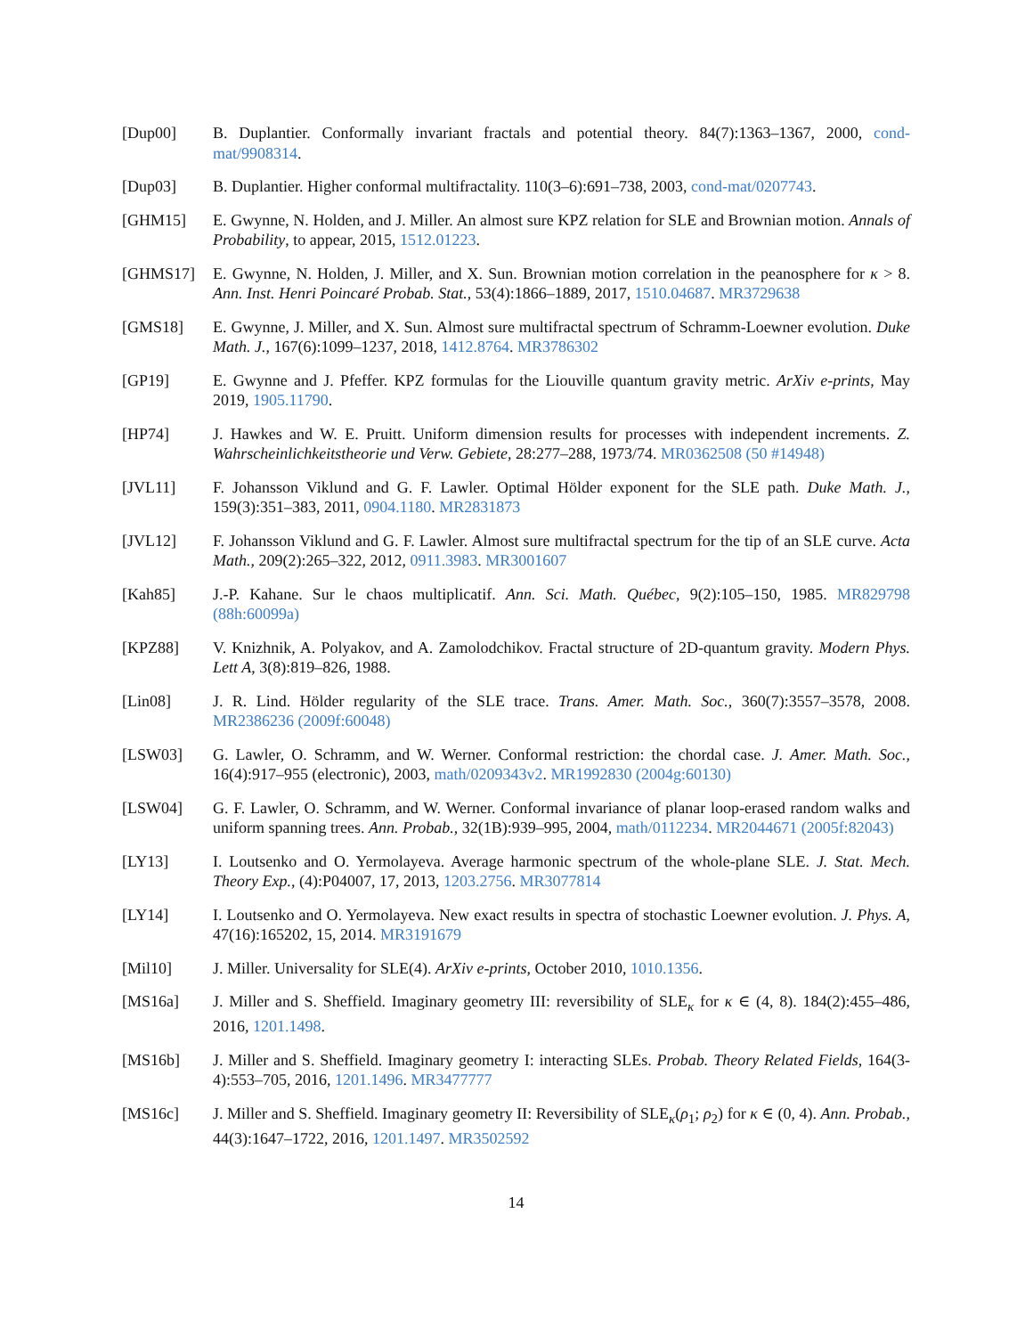[Dup00] B. Duplantier. Conformally invariant fractals and potential theory. 84(7):1363–1367, 2000, cond-mat/9908314.
[Dup03] B. Duplantier. Higher conformal multifractality. 110(3–6):691–738, 2003, cond-mat/0207743.
[GHM15] E. Gwynne, N. Holden, and J. Miller. An almost sure KPZ relation for SLE and Brownian motion. Annals of Probability, to appear, 2015, 1512.01223.
[GHMS17] E. Gwynne, N. Holden, J. Miller, and X. Sun. Brownian motion correlation in the peanosphere for κ > 8. Ann. Inst. Henri Poincaré Probab. Stat., 53(4):1866–1889, 2017, 1510.04687. MR3729638
[GMS18] E. Gwynne, J. Miller, and X. Sun. Almost sure multifractal spectrum of Schramm-Loewner evolution. Duke Math. J., 167(6):1099–1237, 2018, 1412.8764. MR3786302
[GP19] E. Gwynne and J. Pfeffer. KPZ formulas for the Liouville quantum gravity metric. ArXiv e-prints, May 2019, 1905.11790.
[HP74] J. Hawkes and W. E. Pruitt. Uniform dimension results for processes with independent increments. Z. Wahrscheinlichkeitstheorie und Verw. Gebiete, 28:277–288, 1973/74. MR0362508 (50 #14948)
[JVL11] F. Johansson Viklund and G. F. Lawler. Optimal Hölder exponent for the SLE path. Duke Math. J., 159(3):351–383, 2011, 0904.1180. MR2831873
[JVL12] F. Johansson Viklund and G. F. Lawler. Almost sure multifractal spectrum for the tip of an SLE curve. Acta Math., 209(2):265–322, 2012, 0911.3983. MR3001607
[Kah85] J.-P. Kahane. Sur le chaos multiplicatif. Ann. Sci. Math. Québec, 9(2):105–150, 1985. MR829798 (88h:60099a)
[KPZ88] V. Knizhnik, A. Polyakov, and A. Zamolodchikov. Fractal structure of 2D-quantum gravity. Modern Phys. Lett A, 3(8):819–826, 1988.
[Lin08] J. R. Lind. Hölder regularity of the SLE trace. Trans. Amer. Math. Soc., 360(7):3557–3578, 2008. MR2386236 (2009f:60048)
[LSW03] G. Lawler, O. Schramm, and W. Werner. Conformal restriction: the chordal case. J. Amer. Math. Soc., 16(4):917–955 (electronic), 2003, math/0209343v2. MR1992830 (2004g:60130)
[LSW04] G. F. Lawler, O. Schramm, and W. Werner. Conformal invariance of planar loop-erased random walks and uniform spanning trees. Ann. Probab., 32(1B):939–995, 2004, math/0112234. MR2044671 (2005f:82043)
[LY13] I. Loutsenko and O. Yermolayeva. Average harmonic spectrum of the whole-plane SLE. J. Stat. Mech. Theory Exp., (4):P04007, 17, 2013, 1203.2756. MR3077814
[LY14] I. Loutsenko and O. Yermolayeva. New exact results in spectra of stochastic Loewner evolution. J. Phys. A, 47(16):165202, 15, 2014. MR3191679
[Mil10] J. Miller. Universality for SLE(4). ArXiv e-prints, October 2010, 1010.1356.
[MS16a] J. Miller and S. Sheffield. Imaginary geometry III: reversibility of SLE<sub>κ</sub> for κ ∈ (4, 8). 184(2):455–486, 2016, 1201.1498.
[MS16b] J. Miller and S. Sheffield. Imaginary geometry I: interacting SLEs. Probab. Theory Related Fields, 164(3-4):553–705, 2016, 1201.1496. MR3477777
[MS16c] J. Miller and S. Sheffield. Imaginary geometry II: Reversibility of SLE<sub>κ</sub>(ρ<sub>1</sub>; ρ<sub>2</sub>) for κ ∈ (0, 4). Ann. Probab., 44(3):1647–1722, 2016, 1201.1497. MR3502592
14